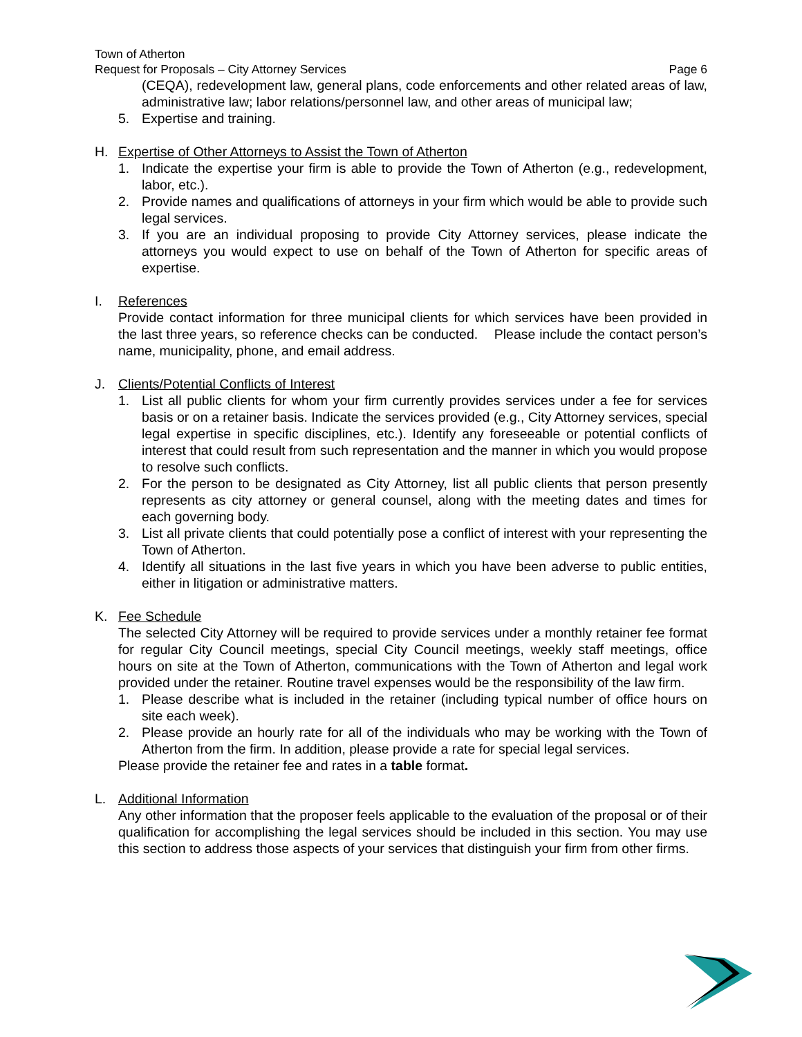Town of Atherton
Request for Proposals – City Attorney Services Page 6
(CEQA), redevelopment law, general plans, code enforcements and other related areas of law, administrative law; labor relations/personnel law, and other areas of municipal law;
5. Expertise and training.
H. Expertise of Other Attorneys to Assist the Town of Atherton
1. Indicate the expertise your firm is able to provide the Town of Atherton (e.g., redevelopment, labor, etc.).
2. Provide names and qualifications of attorneys in your firm which would be able to provide such legal services.
3. If you are an individual proposing to provide City Attorney services, please indicate the attorneys you would expect to use on behalf of the Town of Atherton for specific areas of expertise.
I. References
Provide contact information for three municipal clients for which services have been provided in the last three years, so reference checks can be conducted. Please include the contact person’s name, municipality, phone, and email address.
J. Clients/Potential Conflicts of Interest
1. List all public clients for whom your firm currently provides services under a fee for services basis or on a retainer basis. Indicate the services provided (e.g., City Attorney services, special legal expertise in specific disciplines, etc.). Identify any foreseeable or potential conflicts of interest that could result from such representation and the manner in which you would propose to resolve such conflicts.
2. For the person to be designated as City Attorney, list all public clients that person presently represents as city attorney or general counsel, along with the meeting dates and times for each governing body.
3. List all private clients that could potentially pose a conflict of interest with your representing the Town of Atherton.
4. Identify all situations in the last five years in which you have been adverse to public entities, either in litigation or administrative matters.
K. Fee Schedule
The selected City Attorney will be required to provide services under a monthly retainer fee format for regular City Council meetings, special City Council meetings, weekly staff meetings, office hours on site at the Town of Atherton, communications with the Town of Atherton and legal work provided under the retainer. Routine travel expenses would be the responsibility of the law firm.
1. Please describe what is included in the retainer (including typical number of office hours on site each week).
2. Please provide an hourly rate for all of the individuals who may be working with the Town of Atherton from the firm. In addition, please provide a rate for special legal services.
Please provide the retainer fee and rates in a table format.
L. Additional Information
Any other information that the proposer feels applicable to the evaluation of the proposal or of their qualification for accomplishing the legal services should be included in this section. You may use this section to address those aspects of your services that distinguish your firm from other firms.